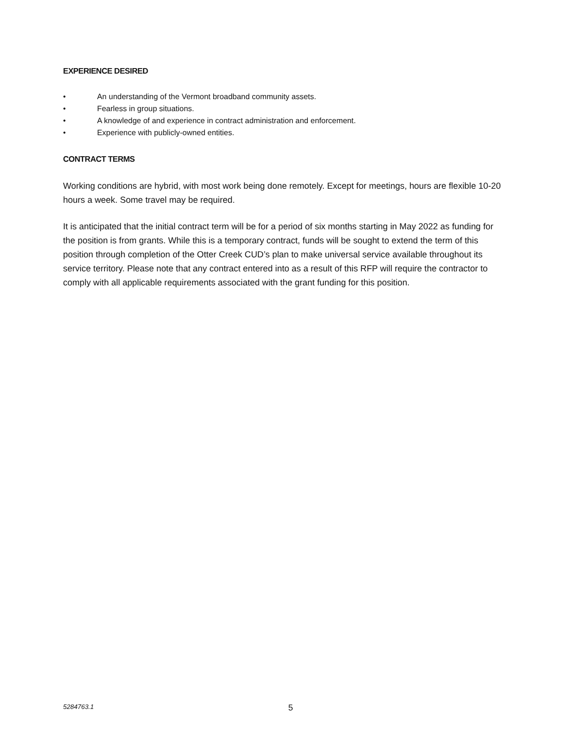EXPERIENCE DESIRED
• An understanding of the Vermont broadband community assets.
• Fearless in group situations.
• A knowledge of and experience in contract administration and enforcement.
• Experience with publicly-owned entities.
CONTRACT TERMS
Working conditions are hybrid, with most work being done remotely. Except for meetings, hours are flexible 10-20 hours a week. Some travel may be required.
It is anticipated that the initial contract term will be for a period of six months starting in May 2022 as funding for the position is from grants. While this is a temporary contract, funds will be sought to extend the term of this position through completion of the Otter Creek CUD’s plan to make universal service available throughout its service territory. Please note that any contract entered into as a result of this RFP will require the contractor to comply with all applicable requirements associated with the grant funding for this position.
5284763.1 5